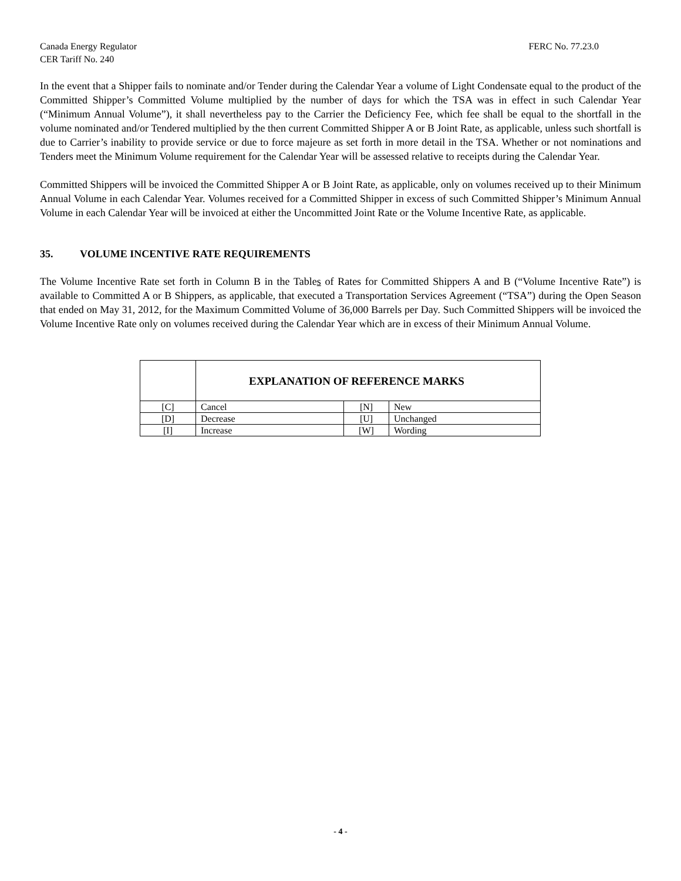Canada Energy Regulator
CER Tariff No. 240
FERC No. 77.23.0
In the event that a Shipper fails to nominate and/or Tender during the Calendar Year a volume of Light Condensate equal to the product of the Committed Shipper’s Committed Volume multiplied by the number of days for which the TSA was in effect in such Calendar Year (“Minimum Annual Volume”), it shall nevertheless pay to the Carrier the Deficiency Fee, which fee shall be equal to the shortfall in the volume nominated and/or Tendered multiplied by the then current Committed Shipper A or B Joint Rate, as applicable, unless such shortfall is due to Carrier’s inability to provide service or due to force majeure as set forth in more detail in the TSA. Whether or not nominations and Tenders meet the Minimum Volume requirement for the Calendar Year will be assessed relative to receipts during the Calendar Year.
Committed Shippers will be invoiced the Committed Shipper A or B Joint Rate, as applicable, only on volumes received up to their Minimum Annual Volume in each Calendar Year. Volumes received for a Committed Shipper in excess of such Committed Shipper’s Minimum Annual Volume in each Calendar Year will be invoiced at either the Uncommitted Joint Rate or the Volume Incentive Rate, as applicable.
35. VOLUME INCENTIVE RATE REQUIREMENTS
The Volume Incentive Rate set forth in Column B in the Tables of Rates for Committed Shippers A and B (“Volume Incentive Rate”) is available to Committed A or B Shippers, as applicable, that executed a Transportation Services Agreement (“TSA”) during the Open Season that ended on May 31, 2012, for the Maximum Committed Volume of 36,000 Barrels per Day. Such Committed Shippers will be invoiced the Volume Incentive Rate only on volumes received during the Calendar Year which are in excess of their Minimum Annual Volume.
| | EXPLANATION OF REFERENCE MARKS | | |
| [C] | Cancel | [N] | New |
| [D] | Decrease | [U] | Unchanged |
| [I] | Increase | [W] | Wording |
- 4 -